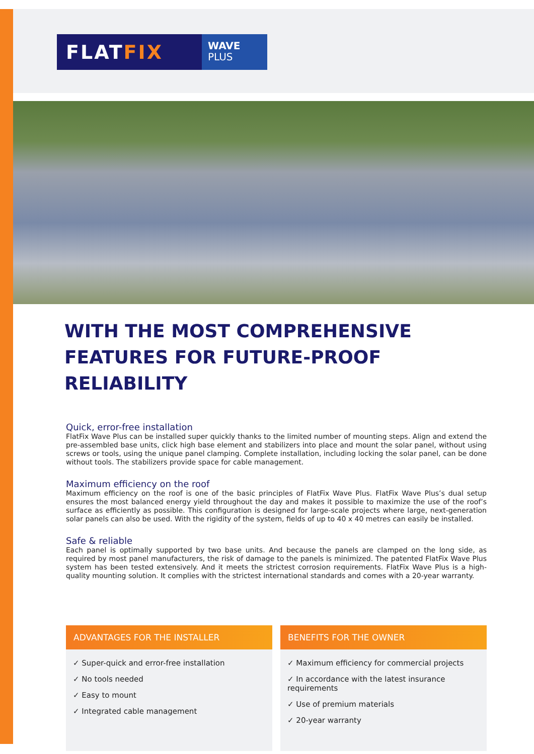FLAT FIX
WAVE
PLUS
WITH THE MOST COMPREHENSIVE FEATURES FOR FUTURE-PROOF RELIABILITY
Quick, error-free installation
FlatFix Wave Plus can be installed super quickly thanks to the limited number of mounting steps. Align and extend the pre-assembled base units, click high base element and stabilizers into place and mount the solar panel, without using screws or tools, using the unique panel clamping. Complete installation, including locking the solar panel, can be done without tools. The stabilizers provide space for cable management.
Maximum efficiency on the roof
Maximum efficiency on the roof is one of the basic principles of FlatFix Wave Plus. FlatFix Wave Plus’s dual setup ensures the most balanced energy yield throughout the day and makes it possible to maximize the use of the roof’s surface as efficiently as possible. This configuration is designed for large-scale projects where large, next-generation solar panels can also be used. With the rigidity of the system, fields of up to 40 x 40 metres can easily be installed.
Safe & reliable
Each panel is optimally supported by two base units. And because the panels are clamped on the long side, as required by most panel manufacturers, the risk of damage to the panels is minimized. The patented FlatFix Wave Plus system has been tested extensively. And it meets the strictest corrosion requirements. FlatFix Wave Plus is a high-quality mounting solution. It complies with the strictest international standards and comes with a 20-year warranty.
ADVANTAGES FOR THE INSTALLER
✓ Super-quick and error-free installation
✓ No tools needed
✓ Easy to mount
✓ Integrated cable management
BENEFITS FOR THE OWNER
✓ Maximum efficiency for commercial projects
✓ In accordance with the latest insurance requirements
✓ Use of premium materials
✓ 20-year warranty